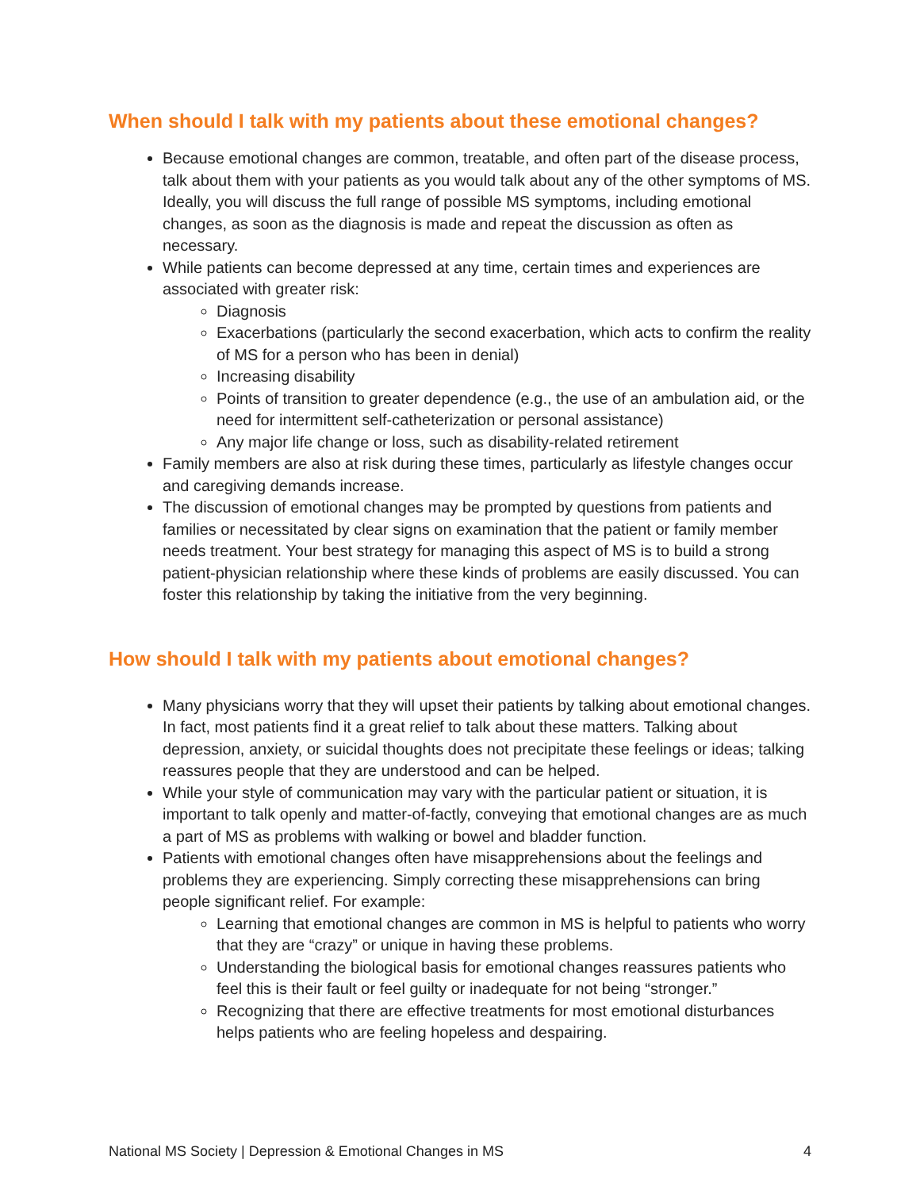When should I talk with my patients about these emotional changes?
Because emotional changes are common, treatable, and often part of the disease process, talk about them with your patients as you would talk about any of the other symptoms of MS. Ideally, you will discuss the full range of possible MS symptoms, including emotional changes, as soon as the diagnosis is made and repeat the discussion as often as necessary.
While patients can become depressed at any time, certain times and experiences are associated with greater risk:
Diagnosis
Exacerbations (particularly the second exacerbation, which acts to confirm the reality of MS for a person who has been in denial)
Increasing disability
Points of transition to greater dependence (e.g., the use of an ambulation aid, or the need for intermittent self-catheterization or personal assistance)
Any major life change or loss, such as disability-related retirement
Family members are also at risk during these times, particularly as lifestyle changes occur and caregiving demands increase.
The discussion of emotional changes may be prompted by questions from patients and families or necessitated by clear signs on examination that the patient or family member needs treatment. Your best strategy for managing this aspect of MS is to build a strong patient-physician relationship where these kinds of problems are easily discussed. You can foster this relationship by taking the initiative from the very beginning.
How should I talk with my patients about emotional changes?
Many physicians worry that they will upset their patients by talking about emotional changes. In fact, most patients find it a great relief to talk about these matters. Talking about depression, anxiety, or suicidal thoughts does not precipitate these feelings or ideas; talking reassures people that they are understood and can be helped.
While your style of communication may vary with the particular patient or situation, it is important to talk openly and matter-of-factly, conveying that emotional changes are as much a part of MS as problems with walking or bowel and bladder function.
Patients with emotional changes often have misapprehensions about the feelings and problems they are experiencing. Simply correcting these misapprehensions can bring people significant relief. For example:
Learning that emotional changes are common in MS is helpful to patients who worry that they are “crazy” or unique in having these problems.
Understanding the biological basis for emotional changes reassures patients who feel this is their fault or feel guilty or inadequate for not being “stronger.”
Recognizing that there are effective treatments for most emotional disturbances helps patients who are feeling hopeless and despairing.
National MS Society | Depression & Emotional Changes in MS 4